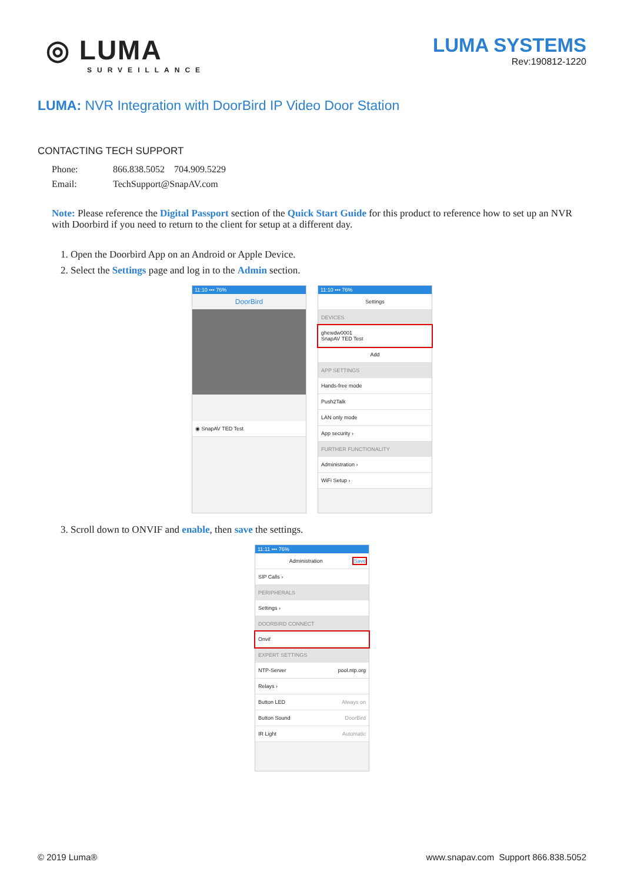◎ LUMA
SURVEILLANCE
LUMA SYSTEMS
Rev:190812-1220
LUMA: NVR Integration with DoorBird IP Video Door Station
CONTACTING TECH SUPPORT
Phone: 866.838.5052 704.909.5229
Email: TechSupport@SnapAV.com
Note: Please reference the Digital Passport section of the Quick Start Guide for this product to reference how to set up an NVR with Doorbird if you need to return to the client for setup at a different day.
1. Open the Doorbird App on an Android or Apple Device.
2. Select the Settings page and log in to the Admin section.
11:10 ••• 76%
DoorBird
◉ SnapAV TED Test
11:10 ••• 76%
Settings
DEVICES
ghewdw0001
SnapAV TED Test
Add
APP SETTINGS
Hands-free mode
Push2Talk
LAN only mode
App security ›
FURTHER FUNCTIONALITY
Administration ›
WiFi Setup ›
3. Scroll down to ONVIF and enable, then save the settings.
11:11 ••• 76%
Administration Save
SIP Calls ›
PERIPHERALS
Settings ›
DOORBIRD CONNECT
Onvif
EXPERT SETTINGS
NTP-Server pool.ntp.org
Relays ›
Button LED Always on
Button Sound DoorBird
IR Light Automatic
© 2019 Luma® www.snapav.com Support 866.838.5052